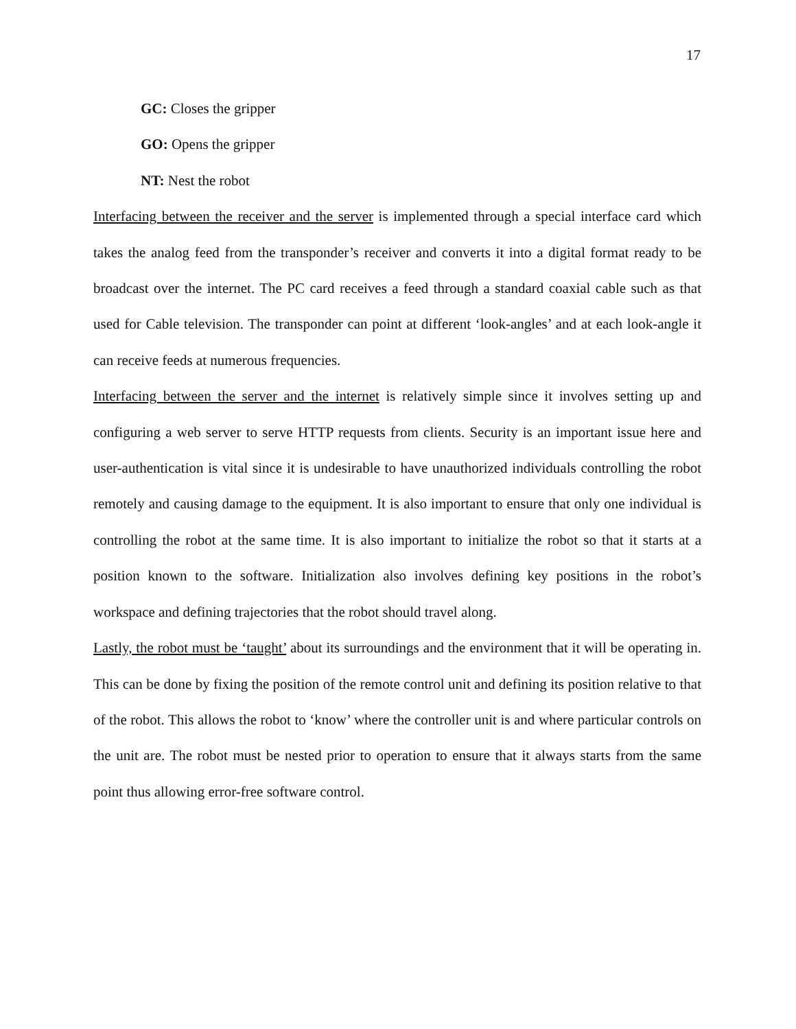17
GC: Closes the gripper
GO: Opens the gripper
NT: Nest the robot
Interfacing between the receiver and the server is implemented through a special interface card which takes the analog feed from the transponder’s receiver and converts it into a digital format ready to be broadcast over the internet. The PC card receives a feed through a standard coaxial cable such as that used for Cable television. The transponder can point at different ‘look-angles’ and at each look-angle it can receive feeds at numerous frequencies.
Interfacing between the server and the internet is relatively simple since it involves setting up and configuring a web server to serve HTTP requests from clients. Security is an important issue here and user-authentication is vital since it is undesirable to have unauthorized individuals controlling the robot remotely and causing damage to the equipment. It is also important to ensure that only one individual is controlling the robot at the same time. It is also important to initialize the robot so that it starts at a position known to the software. Initialization also involves defining key positions in the robot’s workspace and defining trajectories that the robot should travel along.
Lastly, the robot must be ‘taught’ about its surroundings and the environment that it will be operating in. This can be done by fixing the position of the remote control unit and defining its position relative to that of the robot. This allows the robot to ‘know’ where the controller unit is and where particular controls on the unit are. The robot must be nested prior to operation to ensure that it always starts from the same point thus allowing error-free software control.